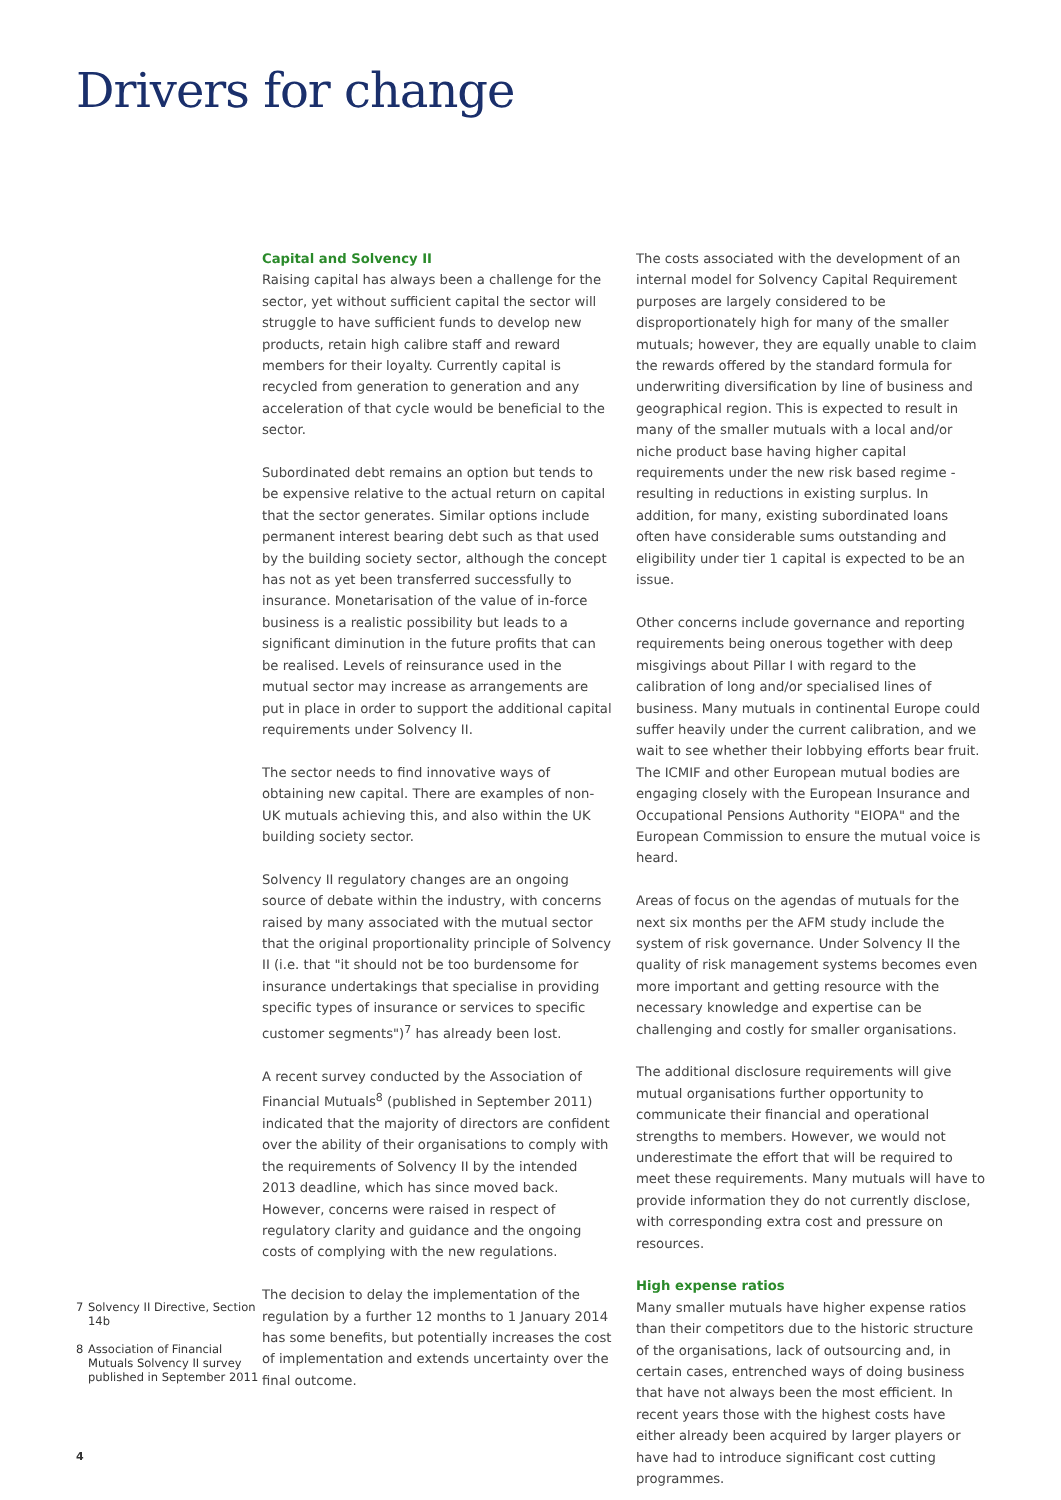Drivers for change
Capital and Solvency II
Raising capital has always been a challenge for the sector, yet without sufficient capital the sector will struggle to have sufficient funds to develop new products, retain high calibre staff and reward members for their loyalty. Currently capital is recycled from generation to generation and any acceleration of that cycle would be beneficial to the sector.
Subordinated debt remains an option but tends to be expensive relative to the actual return on capital that the sector generates. Similar options include permanent interest bearing debt such as that used by the building society sector, although the concept has not as yet been transferred successfully to insurance. Monetarisation of the value of in-force business is a realistic possibility but leads to a significant diminution in the future profits that can be realised. Levels of reinsurance used in the mutual sector may increase as arrangements are put in place in order to support the additional capital requirements under Solvency II.
The sector needs to find innovative ways of obtaining new capital. There are examples of non-UK mutuals achieving this, and also within the UK building society sector.
Solvency II regulatory changes are an ongoing source of debate within the industry, with concerns raised by many associated with the mutual sector that the original proportionality principle of Solvency II (i.e. that "it should not be too burdensome for insurance undertakings that specialise in providing specific types of insurance or services to specific customer segments")<sup>7</sup> has already been lost.
A recent survey conducted by the Association of Financial Mutuals<sup>8</sup> (published in September 2011) indicated that the majority of directors are confident over the ability of their organisations to comply with the requirements of Solvency II by the intended 2013 deadline, which has since moved back. However, concerns were raised in respect of regulatory clarity and guidance and the ongoing costs of complying with the new regulations.
The decision to delay the implementation of the regulation by a further 12 months to 1 January 2014 has some benefits, but potentially increases the cost of implementation and extends uncertainty over the final outcome.
7 Solvency II Directive, Section 14b
8 Association of Financial Mutuals Solvency II survey published in September 2011
The costs associated with the development of an internal model for Solvency Capital Requirement purposes are largely considered to be disproportionately high for many of the smaller mutuals; however, they are equally unable to claim the rewards offered by the standard formula for underwriting diversification by line of business and geographical region. This is expected to result in many of the smaller mutuals with a local and/or niche product base having higher capital requirements under the new risk based regime - resulting in reductions in existing surplus. In addition, for many, existing subordinated loans often have considerable sums outstanding and eligibility under tier 1 capital is expected to be an issue.
Other concerns include governance and reporting requirements being onerous together with deep misgivings about Pillar I with regard to the calibration of long and/or specialised lines of business. Many mutuals in continental Europe could suffer heavily under the current calibration, and we wait to see whether their lobbying efforts bear fruit. The ICMIF and other European mutual bodies are engaging closely with the European Insurance and Occupational Pensions Authority "EIOPA" and the European Commission to ensure the mutual voice is heard.
Areas of focus on the agendas of mutuals for the next six months per the AFM study include the system of risk governance. Under Solvency II the quality of risk management systems becomes even more important and getting resource with the necessary knowledge and expertise can be challenging and costly for smaller organisations.
The additional disclosure requirements will give mutual organisations further opportunity to communicate their financial and operational strengths to members. However, we would not underestimate the effort that will be required to meet these requirements. Many mutuals will have to provide information they do not currently disclose, with corresponding extra cost and pressure on resources.
High expense ratios
Many smaller mutuals have higher expense ratios than their competitors due to the historic structure of the organisations, lack of outsourcing and, in certain cases, entrenched ways of doing business that have not always been the most efficient. In recent years those with the highest costs have either already been acquired by larger players or have had to introduce significant cost cutting programmes.
4